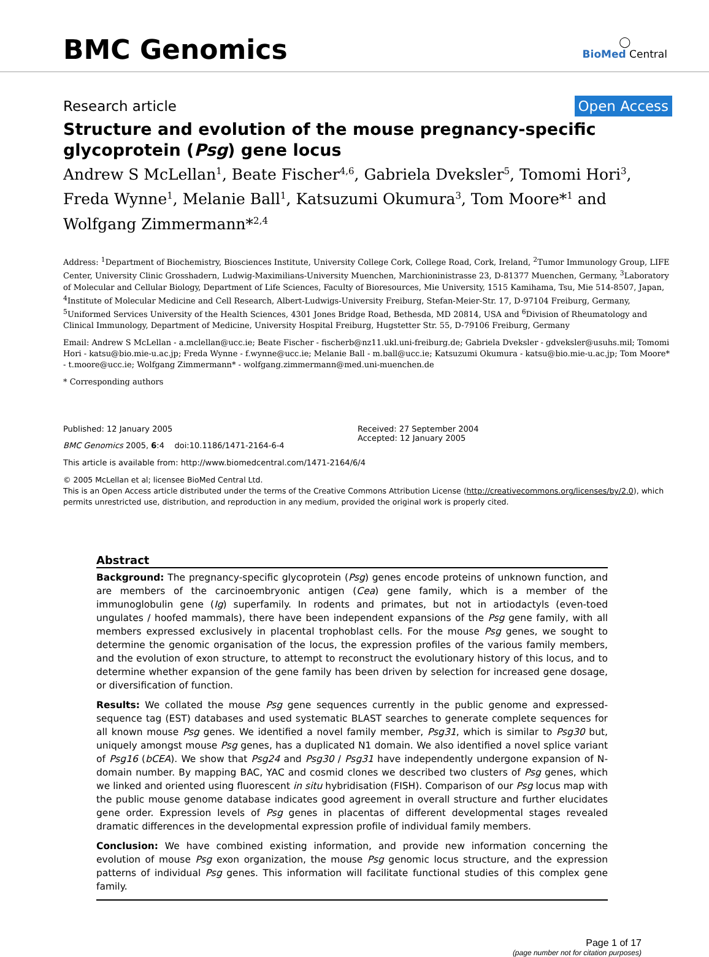BMC Genomics
◯
BioMed Central
Research article Open Access
Structure and evolution of the mouse pregnancy-specific glycoprotein (Psg) gene locus
Andrew S McLellan<sup>1</sup>, Beate Fischer<sup>4,6</sup>, Gabriela Dveksler<sup>5</sup>, Tomomi Hori<sup>3</sup>, Freda Wynne<sup>1</sup>, Melanie Ball<sup>1</sup>, Katsuzumi Okumura<sup>3</sup>, Tom Moore*<sup>1</sup> and Wolfgang Zimmermann*<sup>2,4</sup>
Address: <sup>1</sup>Department of Biochemistry, Biosciences Institute, University College Cork, College Road, Cork, Ireland, <sup>2</sup>Tumor Immunology Group, LIFE Center, University Clinic Grosshadern, Ludwig-Maximilians-University Muenchen, Marchioninistrasse 23, D-81377 Muenchen, Germany, <sup>3</sup>Laboratory of Molecular and Cellular Biology, Department of Life Sciences, Faculty of Bioresources, Mie University, 1515 Kamihama, Tsu, Mie 514-8507, Japan, <sup>4</sup>Institute of Molecular Medicine and Cell Research, Albert-Ludwigs-University Freiburg, Stefan-Meier-Str. 17, D-97104 Freiburg, Germany, <sup>5</sup>Uniformed Services University of the Health Sciences, 4301 Jones Bridge Road, Bethesda, MD 20814, USA and <sup>6</sup>Division of Rheumatology and Clinical Immunology, Department of Medicine, University Hospital Freiburg, Hugstetter Str. 55, D-79106 Freiburg, Germany
Email: Andrew S McLellan - a.mclellan@ucc.ie; Beate Fischer - fischerb@nz11.ukl.uni-freiburg.de; Gabriela Dveksler - gdveksler@usuhs.mil; Tomomi Hori - katsu@bio.mie-u.ac.jp; Freda Wynne - f.wynne@ucc.ie; Melanie Ball - m.ball@ucc.ie; Katsuzumi Okumura - katsu@bio.mie-u.ac.jp; Tom Moore* - t.moore@ucc.ie; Wolfgang Zimmermann* - wolfgang.zimmermann@med.uni-muenchen.de
* Corresponding authors
Published: 12 January 2005
BMC Genomics 2005, 6:4 doi:10.1186/1471-2164-6-4
Received: 27 September 2004
Accepted: 12 January 2005
This article is available from: http://www.biomedcentral.com/1471-2164/6/4
© 2005 McLellan et al; licensee BioMed Central Ltd.
This is an Open Access article distributed under the terms of the Creative Commons Attribution License (http://creativecommons.org/licenses/by/2.0), which permits unrestricted use, distribution, and reproduction in any medium, provided the original work is properly cited.
Abstract
Background: The pregnancy-specific glycoprotein (Psg) genes encode proteins of unknown function, and are members of the carcinoembryonic antigen (Cea) gene family, which is a member of the immunoglobulin gene (Ig) superfamily. In rodents and primates, but not in artiodactyls (even-toed ungulates / hoofed mammals), there have been independent expansions of the Psg gene family, with all members expressed exclusively in placental trophoblast cells. For the mouse Psg genes, we sought to determine the genomic organisation of the locus, the expression profiles of the various family members, and the evolution of exon structure, to attempt to reconstruct the evolutionary history of this locus, and to determine whether expansion of the gene family has been driven by selection for increased gene dosage, or diversification of function.
Results: We collated the mouse Psg gene sequences currently in the public genome and expressed-sequence tag (EST) databases and used systematic BLAST searches to generate complete sequences for all known mouse Psg genes. We identified a novel family member, Psg31, which is similar to Psg30 but, uniquely amongst mouse Psg genes, has a duplicated N1 domain. We also identified a novel splice variant of Psg16 (bCEA). We show that Psg24 and Psg30 / Psg31 have independently undergone expansion of N-domain number. By mapping BAC, YAC and cosmid clones we described two clusters of Psg genes, which we linked and oriented using fluorescent in situ hybridisation (FISH). Comparison of our Psg locus map with the public mouse genome database indicates good agreement in overall structure and further elucidates gene order. Expression levels of Psg genes in placentas of different developmental stages revealed dramatic differences in the developmental expression profile of individual family members.
Conclusion: We have combined existing information, and provide new information concerning the evolution of mouse Psg exon organization, the mouse Psg genomic locus structure, and the expression patterns of individual Psg genes. This information will facilitate functional studies of this complex gene family.
Page 1 of 17
(page number not for citation purposes)